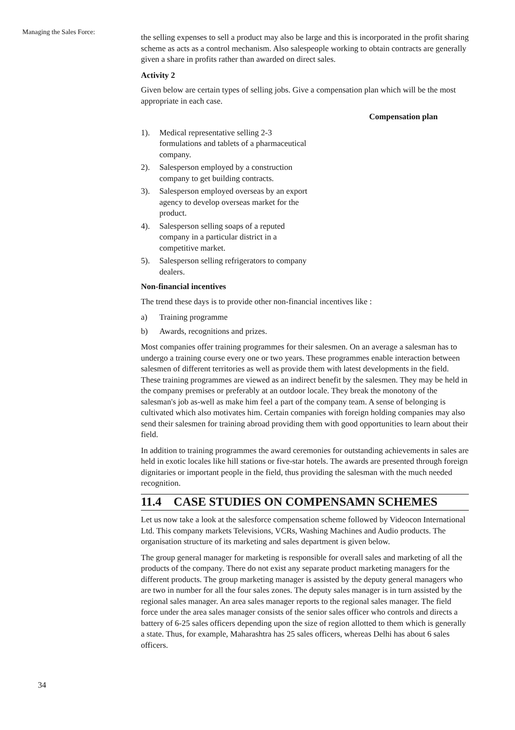Managing the Sales Force:
the selling expenses to sell a product may also be large and this is incorporated in the profit sharing scheme as acts as a control mechanism. Also salespeople working to obtain contracts are generally given a share in profits rather than awarded on direct sales.
Activity 2
Given below are certain types of selling jobs. Give a compensation plan which will be the most appropriate in each case.
Compensation plan
1). Medical representative selling 2-3 formulations and tablets of a pharmaceutical company.
2). Salesperson employed by a construction company to get building contracts.
3). Salesperson employed overseas by an export agency to develop overseas market for the product.
4). Salesperson selling soaps of a reputed company in a particular district in a competitive market.
5). Salesperson selling refrigerators to company dealers.
Non-financial incentives
The trend these days is to provide other non-financial incentives like :
a) Training programme
b) Awards, recognitions and prizes.
Most companies offer training programmes for their salesmen. On an average a salesman has to undergo a training course every one or two years. These programmes enable interaction between salesmen of different territories as well as provide them with latest developments in the field. These training programmes are viewed as an indirect benefit by the salesmen. They may be held in the company premises or preferably at an outdoor locale. They break the monotony of the salesman's job as-well as make him feel a part of the company team. A sense of belonging is cultivated which also motivates him. Certain companies with foreign holding companies may also send their salesmen for training abroad providing them with good opportunities to learn about their field.
In addition to training programmes the award ceremonies for outstanding achievements in sales are held in exotic locales like hill stations or five-star hotels. The awards are presented through foreign dignitaries or important people in the field, thus providing the salesman with the much needed recognition.
11.4 CASE STUDIES ON COMPENSAMN SCHEMES
Let us now take a look at the salesforce compensation scheme followed by Videocon International Ltd. This company markets Televisions, VCRs, Washing Machines and Audio products. The organisation structure of its marketing and sales department is given below.
The group general manager for marketing is responsible for overall sales and marketing of all the products of the company. There do not exist any separate product marketing managers for the different products. The group marketing manager is assisted by the deputy general managers who are two in number for all the four sales zones. The deputy sales manager is in turn assisted by the regional sales manager. An area sales manager reports to the regional sales manager. The field force under the area sales manager consists of the senior sales officer who controls and directs a battery of 6-25 sales officers depending upon the size of region allotted to them which is generally a state. Thus, for example, Maharashtra has 25 sales officers, whereas Delhi has about 6 sales officers.
34